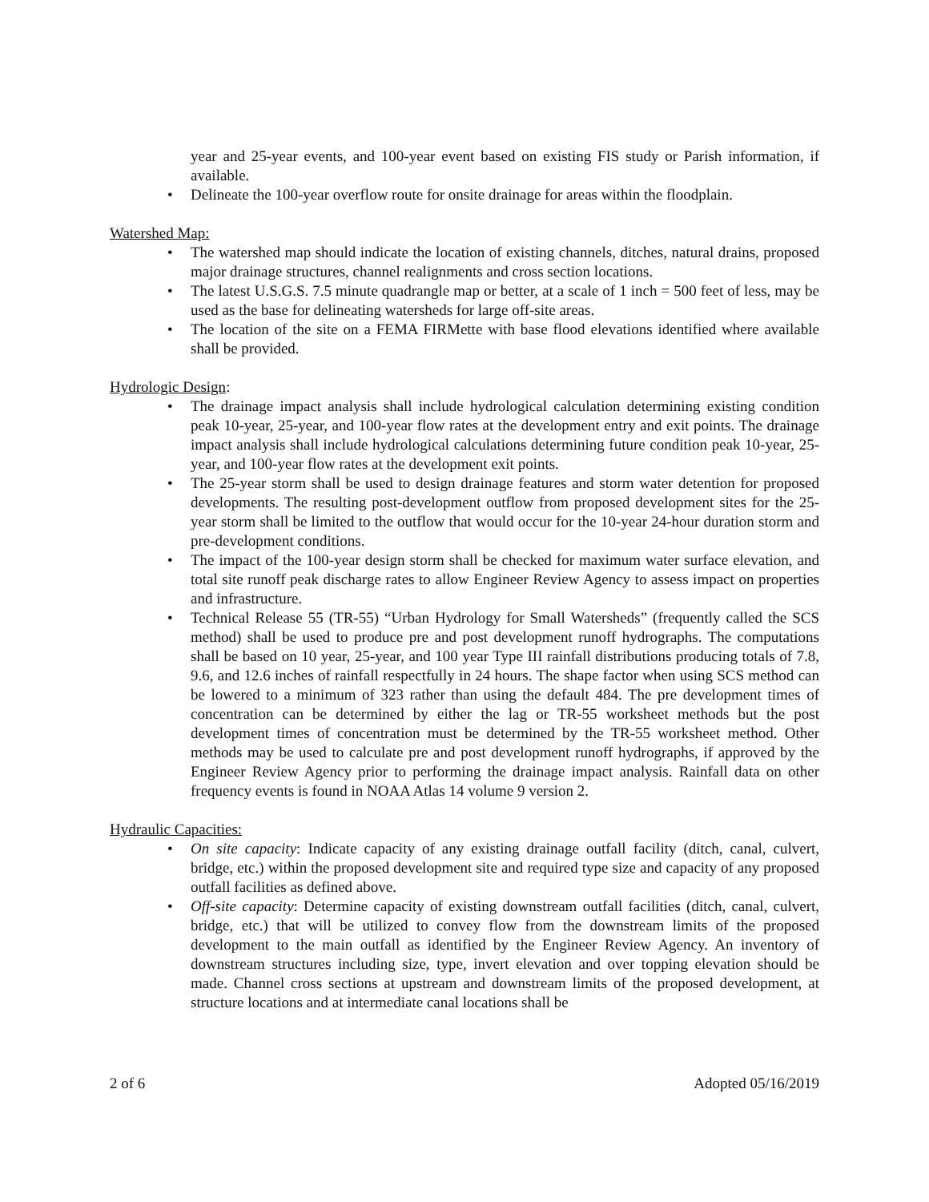year and 25-year events, and 100-year event based on existing FIS study or Parish information, if available.
• Delineate the 100-year overflow route for onsite drainage for areas within the floodplain.
Watershed Map:
• The watershed map should indicate the location of existing channels, ditches, natural drains, proposed major drainage structures, channel realignments and cross section locations.
• The latest U.S.G.S. 7.5 minute quadrangle map or better, at a scale of 1 inch = 500 feet of less, may be used as the base for delineating watersheds for large off-site areas.
• The location of the site on a FEMA FIRMette with base flood elevations identified where available shall be provided.
Hydrologic Design:
• The drainage impact analysis shall include hydrological calculation determining existing condition peak 10-year, 25-year, and 100-year flow rates at the development entry and exit points. The drainage impact analysis shall include hydrological calculations determining future condition peak 10-year, 25-year, and 100-year flow rates at the development exit points.
• The 25-year storm shall be used to design drainage features and storm water detention for proposed developments. The resulting post-development outflow from proposed development sites for the 25-year storm shall be limited to the outflow that would occur for the 10-year 24-hour duration storm and pre-development conditions.
• The impact of the 100-year design storm shall be checked for maximum water surface elevation, and total site runoff peak discharge rates to allow Engineer Review Agency to assess impact on properties and infrastructure.
• Technical Release 55 (TR-55) “Urban Hydrology for Small Watersheds” (frequently called the SCS method) shall be used to produce pre and post development runoff hydrographs. The computations shall be based on 10 year, 25-year, and 100 year Type III rainfall distributions producing totals of 7.8, 9.6, and 12.6 inches of rainfall respectfully in 24 hours. The shape factor when using SCS method can be lowered to a minimum of 323 rather than using the default 484. The pre development times of concentration can be determined by either the lag or TR-55 worksheet methods but the post development times of concentration must be determined by the TR-55 worksheet method. Other methods may be used to calculate pre and post development runoff hydrographs, if approved by the Engineer Review Agency prior to performing the drainage impact analysis. Rainfall data on other frequency events is found in NOAA Atlas 14 volume 9 version 2.
Hydraulic Capacities:
• On site capacity: Indicate capacity of any existing drainage outfall facility (ditch, canal, culvert, bridge, etc.) within the proposed development site and required type size and capacity of any proposed outfall facilities as defined above.
• Off-site capacity: Determine capacity of existing downstream outfall facilities (ditch, canal, culvert, bridge, etc.) that will be utilized to convey flow from the downstream limits of the proposed development to the main outfall as identified by the Engineer Review Agency. An inventory of downstream structures including size, type, invert elevation and over topping elevation should be made. Channel cross sections at upstream and downstream limits of the proposed development, at structure locations and at intermediate canal locations shall be
2 of 6 Adopted 05/16/2019